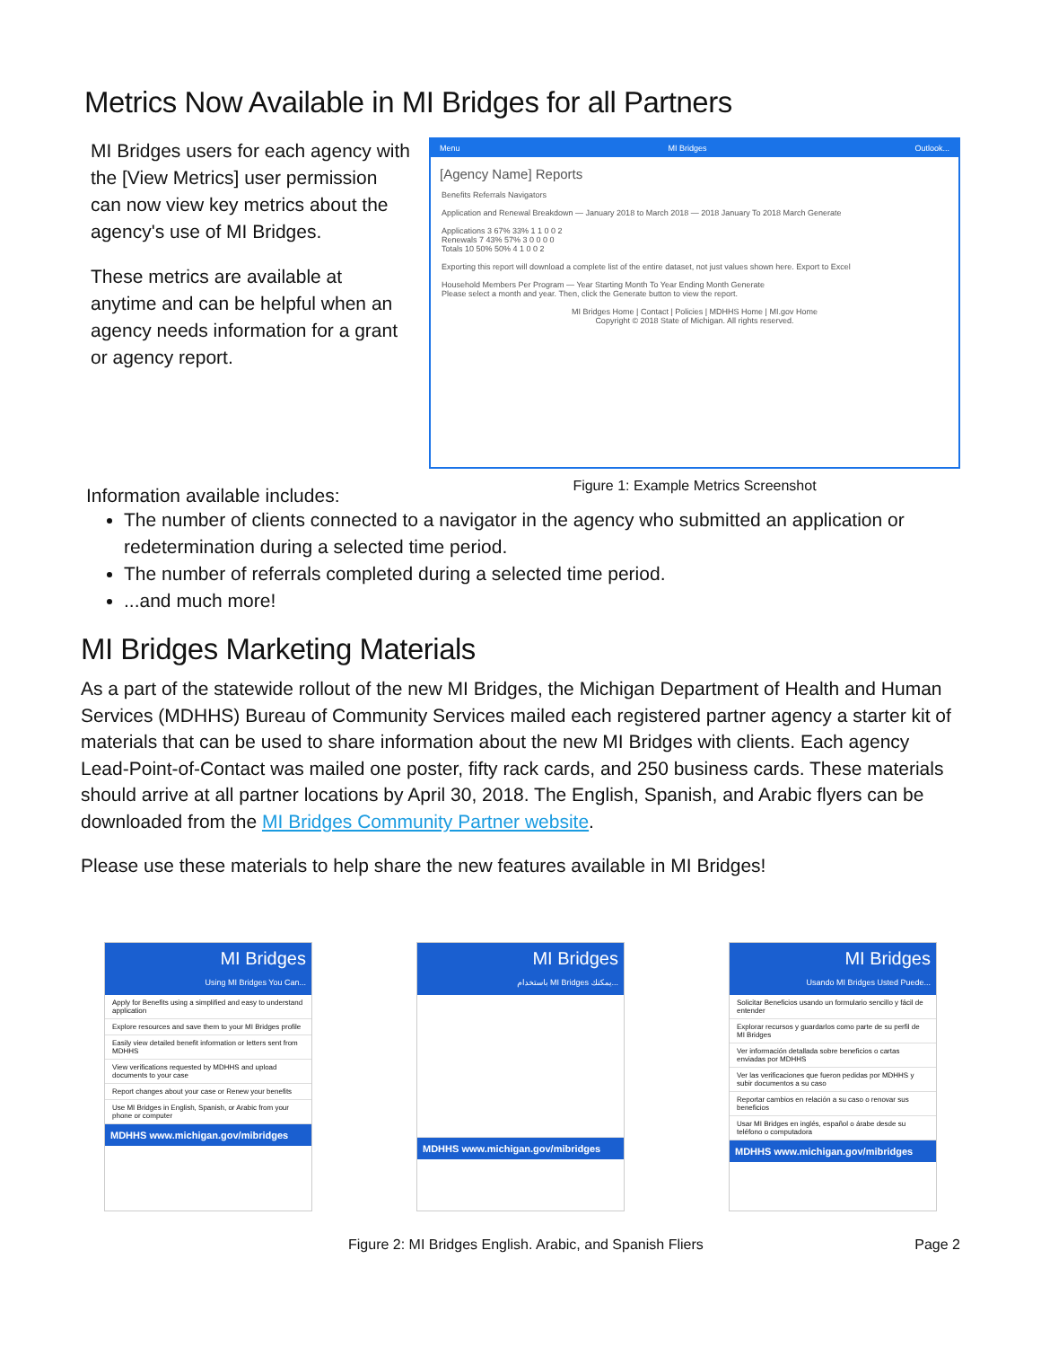Metrics Now Available in MI Bridges for all Partners
MI Bridges users for each agency with the [View Metrics] user permission can now view key metrics about the agency's use of MI Bridges.
These metrics are available at anytime and can be helpful when an agency needs information for a grant or agency report.
Menu MI Bridges Outlook...
[Agency Name] Reports
Benefits Referrals Navigators
Application and Renewal Breakdown — January 2018 to March 2018 — 2018 January To 2018 March Generate
Applications 3 67% 33% 1 1 0 0 2
Renewals 7 43% 57% 3 0 0 0 0
Totals 10 50% 50% 4 1 0 0 2
Exporting this report will download a complete list of the entire dataset, not just values shown here. Export to Excel
Household Members Per Program — Year Starting Month To Year Ending Month Generate
Please select a month and year. Then, click the Generate button to view the report.
MI Bridges Home | Contact | Policies | MDHHS Home | MI.gov Home
Copyright © 2018 State of Michigan. All rights reserved.
Figure 1: Example Metrics Screenshot
Information available includes:
The number of clients connected to a navigator in the agency who submitted an application or redetermination during a selected time period.
The number of referrals completed during a selected time period.
...and much more!
MI Bridges Marketing Materials
As a part of the statewide rollout of the new MI Bridges, the Michigan Department of Health and Human Services (MDHHS) Bureau of Community Services mailed each registered partner agency a starter kit of materials that can be used to share information about the new MI Bridges with clients. Each agency Lead-Point-of-Contact was mailed one poster, fifty rack cards, and 250 business cards. These materials should arrive at all partner locations by April 30, 2018. The English, Spanish, and Arabic flyers can be downloaded from the MI Bridges Community Partner website.
Please use these materials to help share the new features available in MI Bridges!
MI Bridges
Using MI Bridges You Can...
Apply for Benefits using a simplified and easy to understand application
Explore resources and save them to your MI Bridges profile
Easily view detailed benefit information or letters sent from MDHHS
View verifications requested by MDHHS and upload documents to your case
Report changes about your case or Renew your benefits
Use MI Bridges in English, Spanish, or Arabic from your phone or computer
MDHHS www.michigan.gov/mibridges
MI Bridges
باستخدام MI Bridges يمكنك...
MDHHS www.michigan.gov/mibridges
MI Bridges
Usando MI Bridges Usted Puede...
Solicitar Beneficios usando un formulario sencillo y fácil de entender
Explorar recursos y guardarlos como parte de su perfil de MI Bridges
Ver información detallada sobre beneficios o cartas enviadas por MDHHS
Ver las verificaciones que fueron pedidas por MDHHS y subir documentos a su caso
Reportar cambios en relación a su caso o renovar sus beneficios
Usar MI Bridges en inglés, español o árabe desde su teléfono o computadora
MDHHS www.michigan.gov/mibridges
Figure 2: MI Bridges English. Arabic, and Spanish Fliers Page 2